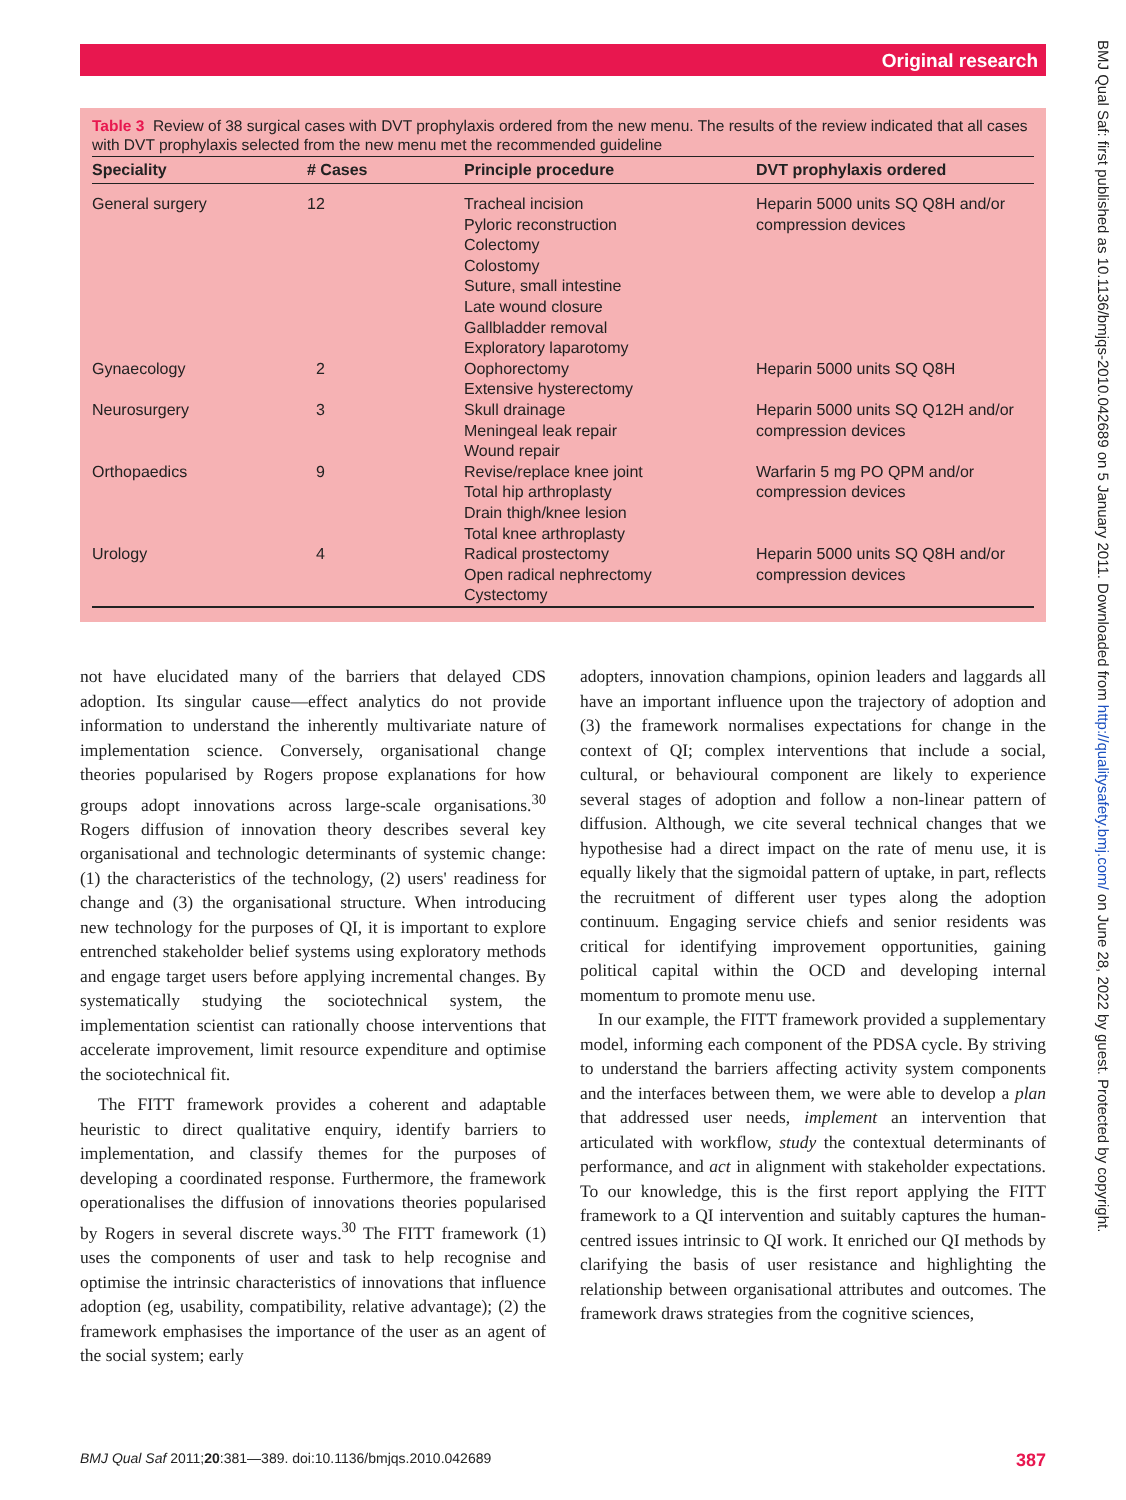Original research
BMJ Qual Saf: first published as 10.1136/bmjqs-2010.042689 on 5 January 2011. Downloaded from http://qualitysafety.bmj.com/ on June 28, 2022 by guest. Protected by copyright.
Table 3 Review of 38 surgical cases with DVT prophylaxis ordered from the new menu. The results of the review indicated that all cases with DVT prophylaxis selected from the new menu met the recommended guideline
| Speciality | # Cases | Principle procedure | DVT prophylaxis ordered |
| --- | --- | --- | --- |
| General surgery | 12 | Tracheal incision Pyloric reconstruction Colectomy Colostomy Suture, small intestine Late wound closure Gallbladder removal Exploratory laparotomy | Heparin 5000 units SQ Q8H and/or compression devices |
| Gynaecology | 2 | Oophorectomy Extensive hysterectomy | Heparin 5000 units SQ Q8H |
| Neurosurgery | 3 | Skull drainage Meningeal leak repair Wound repair | Heparin 5000 units SQ Q12H and/or compression devices |
| Orthopaedics | 9 | Revise/replace knee joint Total hip arthroplasty Drain thigh/knee lesion Total knee arthroplasty | Warfarin 5 mg PO QPM and/or compression devices |
| Urology | 4 | Radical prostectomy Open radical nephrectomy Cystectomy | Heparin 5000 units SQ Q8H and/or compression devices |
not have elucidated many of the barriers that delayed CDS adoption. Its singular cause—effect analytics do not provide information to understand the inherently multivariate nature of implementation science. Conversely, organisational change theories popularised by Rogers propose explanations for how groups adopt innovations across large-scale organisations.<sup>30</sup> Rogers diffusion of innovation theory describes several key organisational and technologic determinants of systemic change: (1) the characteristics of the technology, (2) users' readiness for change and (3) the organisational structure. When introducing new technology for the purposes of QI, it is important to explore entrenched stakeholder belief systems using exploratory methods and engage target users before applying incremental changes. By systematically studying the sociotechnical system, the implementation scientist can rationally choose interventions that accelerate improvement, limit resource expenditure and optimise the sociotechnical fit.
The FITT framework provides a coherent and adaptable heuristic to direct qualitative enquiry, identify barriers to implementation, and classify themes for the purposes of developing a coordinated response. Furthermore, the framework operationalises the diffusion of innovations theories popularised by Rogers in several discrete ways.<sup>30</sup> The FITT framework (1) uses the components of user and task to help recognise and optimise the intrinsic characteristics of innovations that influence adoption (eg, usability, compatibility, relative advantage); (2) the framework emphasises the importance of the user as an agent of the social system; early
adopters, innovation champions, opinion leaders and laggards all have an important influence upon the trajectory of adoption and (3) the framework normalises expectations for change in the context of QI; complex interventions that include a social, cultural, or behavioural component are likely to experience several stages of adoption and follow a non-linear pattern of diffusion. Although, we cite several technical changes that we hypothesise had a direct impact on the rate of menu use, it is equally likely that the sigmoidal pattern of uptake, in part, reflects the recruitment of different user types along the adoption continuum. Engaging service chiefs and senior residents was critical for identifying improvement opportunities, gaining political capital within the OCD and developing internal momentum to promote menu use.
In our example, the FITT framework provided a supplementary model, informing each component of the PDSA cycle. By striving to understand the barriers affecting activity system components and the interfaces between them, we were able to develop a plan that addressed user needs, implement an intervention that articulated with workflow, study the contextual determinants of performance, and act in alignment with stakeholder expectations. To our knowledge, this is the first report applying the FITT framework to a QI intervention and suitably captures the human-centred issues intrinsic to QI work. It enriched our QI methods by clarifying the basis of user resistance and highlighting the relationship between organisational attributes and outcomes. The framework draws strategies from the cognitive sciences,
BMJ Qual Saf 2011;20:381—389. doi:10.1136/bmjqs.2010.042689 387